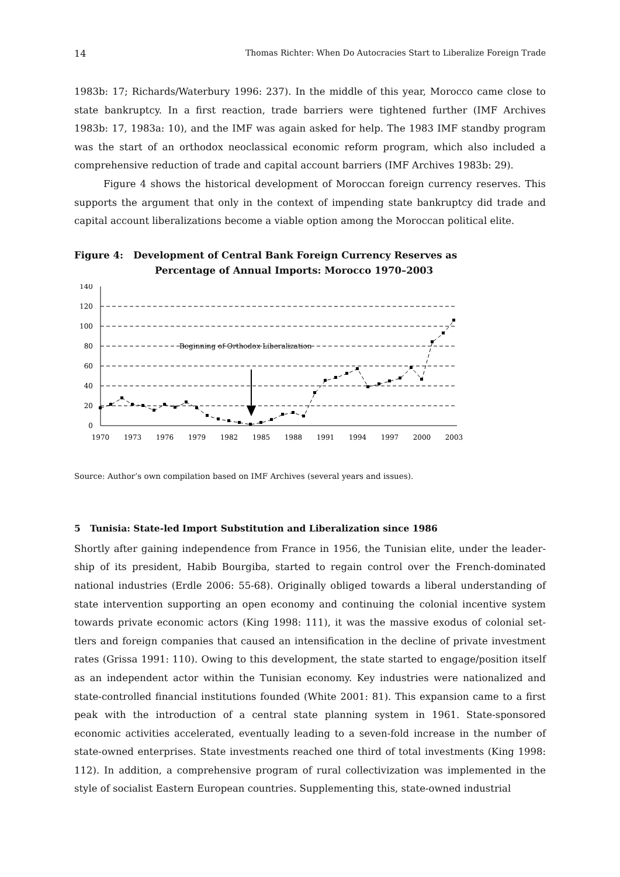14 Thomas Richter: When Do Autocracies Start to Liberalize Foreign Trade
1983b: 17; Richards/Waterbury 1996: 237). In the middle of this year, Morocco came close to state bankruptcy. In a first reaction, trade barriers were tightened further (IMF Archives 1983b: 17, 1983a: 10), and the IMF was again asked for help. The 1983 IMF standby program was the start of an orthodox neoclassical economic reform program, which also included a comprehensive reduction of trade and capital account barriers (IMF Archives 1983b: 29).
Figure 4 shows the historical development of Moroccan foreign currency reserves. This supports the argument that only in the context of impending state bankruptcy did trade and capital account liberalizations become a viable option among the Moroccan political elite.
Figure 4: Development of Central Bank Foreign Currency Reserves as
Percentage of Annual Imports: Morocco 1970–2003
140
120
100
80
60
40
20
0
1970
1973
1976
1979
1982
1985
1988
1991
1994
1997
2000
2003
Beginning of Orthodox Liberalization
Source: Author’s own compilation based on IMF Archives (several years and issues).
5 Tunisia: State-led Import Substitution and Liberalization since 1986
Shortly after gaining independence from France in 1956, the Tunisian elite, under the leader­ship of its president, Habib Bourgiba, started to regain control over the French-dominated national industries (Erdle 2006: 55-68). Originally obliged towards a liberal understanding of state intervention supporting an open economy and continuing the colonial incentive system towards private economic actors (King 1998: 111), it was the massive exodus of colonial set­tlers and foreign companies that caused an intensification in the decline of private invest­ment rates (Grissa 1991: 110). Owing to this development, the state started to engage/position itself as an independent actor within the Tunisian economy. Key industries were nationalized and state-controlled financial institutions founded (White 2001: 81). This expansion came to a first peak with the introduction of a central state planning system in 1961. State-sponsored economic activities accelerated, eventually leading to a seven-fold increase in the number of state-owned enterprises. State investments reached one third of total investments (King 1998: 112). In addition, a comprehensive program of rural collectivization was implemented in the style of socialist Eastern European countries. Supplementing this, state-owned industrial